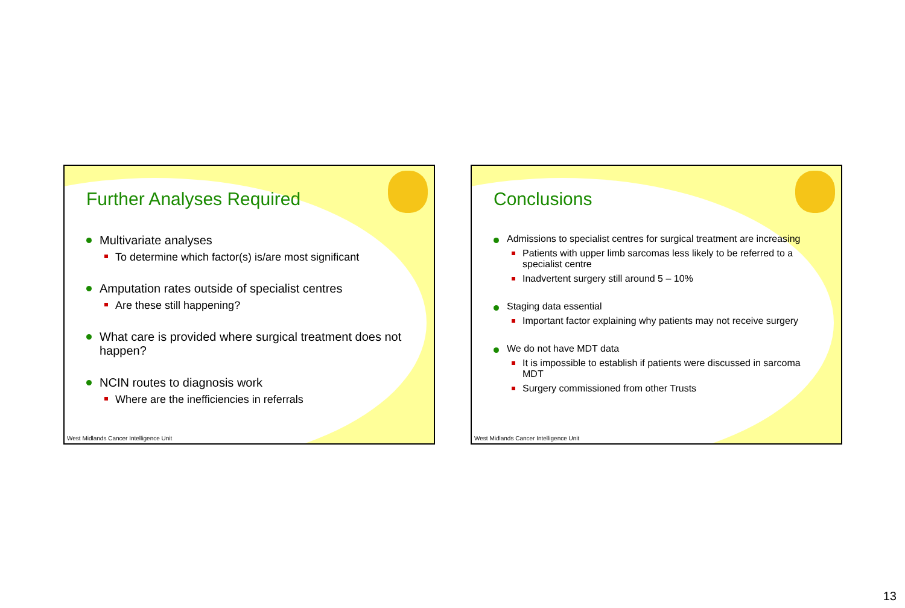Further Analyses Required
Multivariate analyses
To determine which factor(s) is/are most significant
Amputation rates outside of specialist centres
Are these still happening?
What care is provided where surgical treatment does not happen?
NCIN routes to diagnosis work
Where are the inefficiencies in referrals
West Midlands Cancer Intelligence Unit
Conclusions
Admissions to specialist centres for surgical treatment are increasing
Patients with upper limb sarcomas less likely to be referred to a specialist centre
Inadvertent surgery still around 5 – 10%
Staging data essential
Important factor explaining why patients may not receive surgery
We do not have MDT data
It is impossible to establish if patients were discussed in sarcoma MDT
Surgery commissioned from other Trusts
West Midlands Cancer Intelligence Unit
13